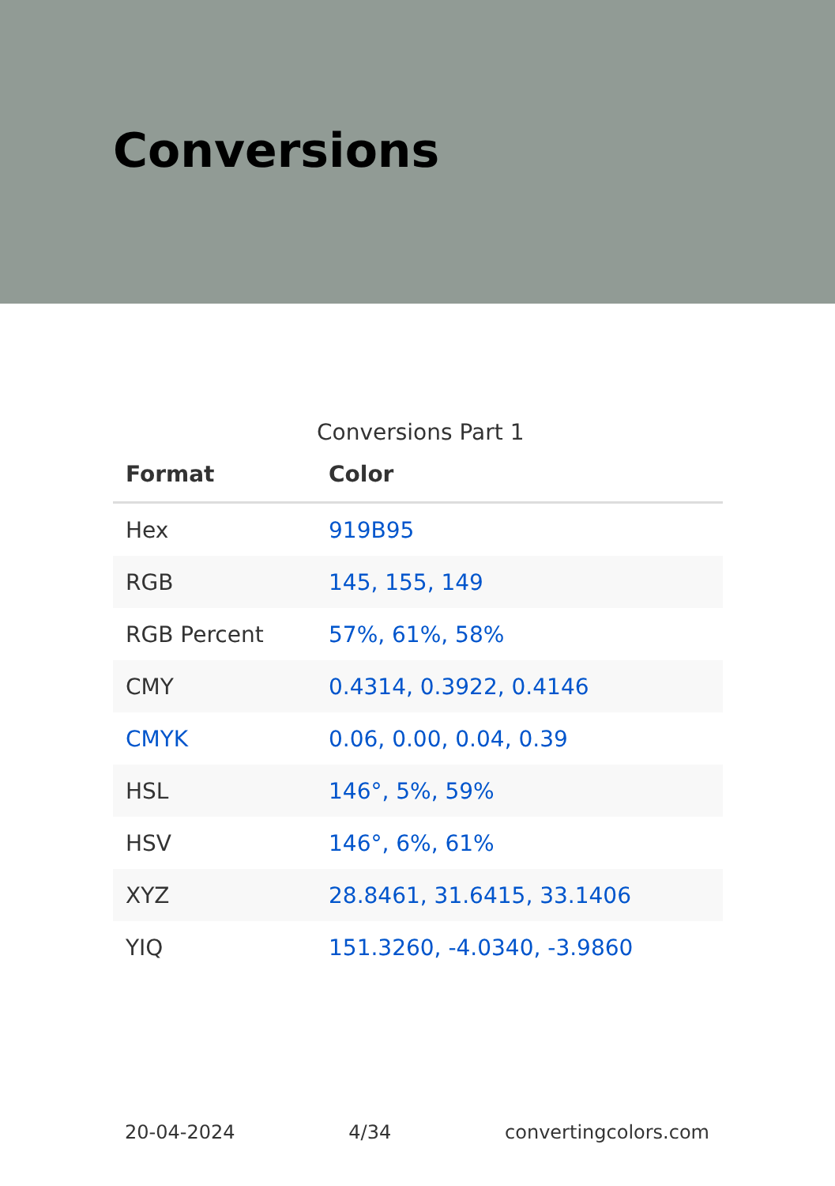Conversions
Conversions Part 1
| Format | Color |
| --- | --- |
| Hex | 919B95 |
| RGB | 145, 155, 149 |
| RGB Percent | 57%, 61%, 58% |
| CMY | 0.4314, 0.3922, 0.4146 |
| CMYK | 0.06, 0.00, 0.04, 0.39 |
| HSL | 146°, 5%, 59% |
| HSV | 146°, 6%, 61% |
| XYZ | 28.8461, 31.6415, 33.1406 |
| YIQ | 151.3260, -4.0340, -3.9860 |
20-04-2024 4/34 convertingcolors.com